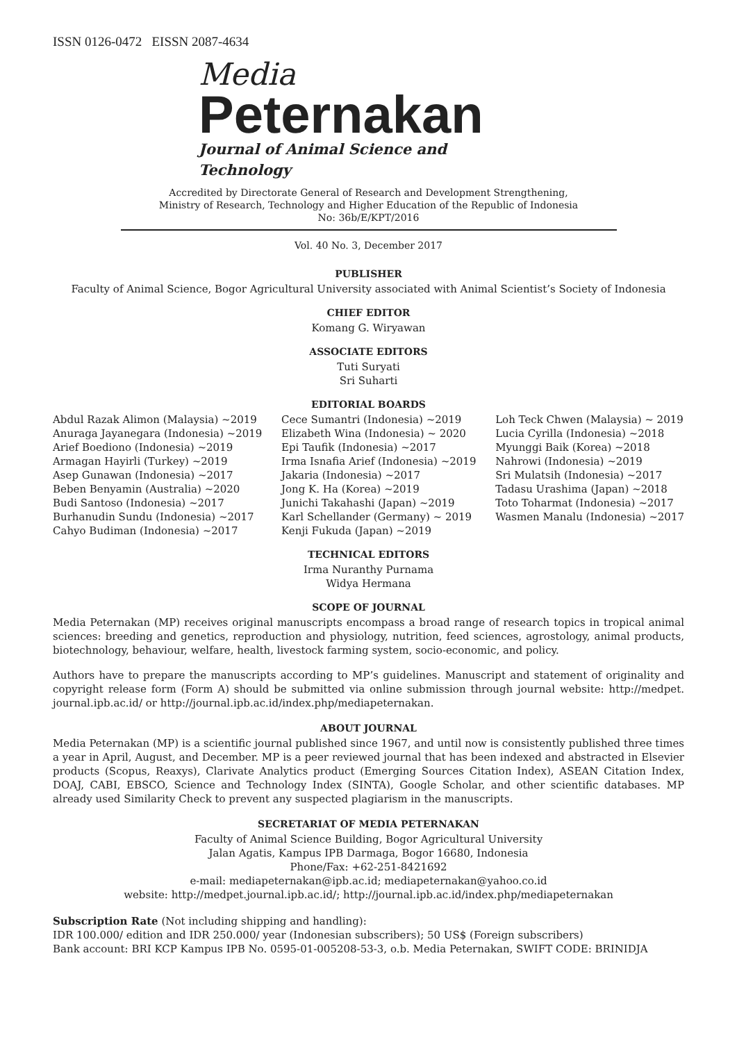ISSN 0126-0472 EISSN 2087-4634
Media
Peternakan
Journal of Animal Science and Technology
Accredited by Directorate General of Research and Development Strengthening,
Ministry of Research, Technology and Higher Education of the Republic of Indonesia
No: 36b/E/KPT/2016
Vol. 40 No. 3, December 2017
PUBLISHER
Faculty of Animal Science, Bogor Agricultural University associated with Animal Scientist’s Society of Indonesia
CHIEF EDITOR
Komang G. Wiryawan
ASSOCIATE EDITORS
Tuti Suryati
Sri Suharti
EDITORIAL BOARDS
Abdul Razak Alimon (Malaysia) ~2019
Anuraga Jayanegara (Indonesia) ~2019
Arief Boediono (Indonesia) ~2019
Armagan Hayirli (Turkey) ~2019
Asep Gunawan (Indonesia) ~2017
Beben Benyamin (Australia) ~2020
Budi Santoso (Indonesia) ~2017
Burhanudin Sundu (Indonesia) ~2017
Cahyo Budiman (Indonesia) ~2017
Cece Sumantri (Indonesia) ~2019
Elizabeth Wina (Indonesia) ~ 2020
Epi Taufik (Indonesia) ~2017
Irma Isnafia Arief (Indonesia) ~2019
Jakaria (Indonesia) ~2017
Jong K. Ha (Korea) ~2019
Junichi Takahashi (Japan) ~2019
Karl Schellander (Germany) ~ 2019
Kenji Fukuda (Japan) ~2019
Loh Teck Chwen (Malaysia) ~ 2019
Lucia Cyrilla (Indonesia) ~2018
Myunggi Baik (Korea) ~2018
Nahrowi (Indonesia) ~2019
Sri Mulatsih (Indonesia) ~2017
Tadasu Urashima (Japan) ~2018
Toto Toharmat (Indonesia) ~2017
Wasmen Manalu (Indonesia) ~2017
TECHNICAL EDITORS
Irma Nuranthy Purnama
Widya Hermana
SCOPE OF JOURNAL
Media Peternakan (MP) receives original manuscripts encompass a broad range of research topics in tropical animal sciences: breeding and genetics, reproduction and physiology, nutrition, feed sciences, agrostology, animal products, biotechnology, behaviour, welfare, health, livestock farming system, socio-economic, and policy.
Authors have to prepare the manuscripts according to MP’s guidelines. Manuscript and statement of originality and copyright release form (Form A) should be submitted via online submission through journal website: http://medpet. journal.ipb.ac.id/ or http://journal.ipb.ac.id/index.php/mediapeternakan.
ABOUT JOURNAL
Media Peternakan (MP) is a scientific journal published since 1967, and until now is consistently published three times a year in April, August, and December. MP is a peer reviewed journal that has been indexed and abstracted in Elsevier products (Scopus, Reaxys), Clarivate Analytics product (Emerging Sources Citation Index), ASEAN Citation Index, DOAJ, CABI, EBSCO, Science and Technology Index (SINTA), Google Scholar, and other scientific databases. MP already used Similarity Check to prevent any suspected plagiarism in the manuscripts.
SECRETARIAT OF MEDIA PETERNAKAN
Faculty of Animal Science Building, Bogor Agricultural University
Jalan Agatis, Kampus IPB Darmaga, Bogor 16680, Indonesia
Phone/Fax: +62-251-8421692
e-mail: mediapeternakan@ipb.ac.id; mediapeternakan@yahoo.co.id
website: http://medpet.journal.ipb.ac.id/; http://journal.ipb.ac.id/index.php/mediapeternakan
Subscription Rate (Not including shipping and handling):
IDR 100.000/ edition and IDR 250.000/ year (Indonesian subscribers); 50 US$ (Foreign subscribers)
Bank account: BRI KCP Kampus IPB No. 0595-01-005208-53-3, o.b. Media Peternakan, SWIFT CODE: BRINIDJA